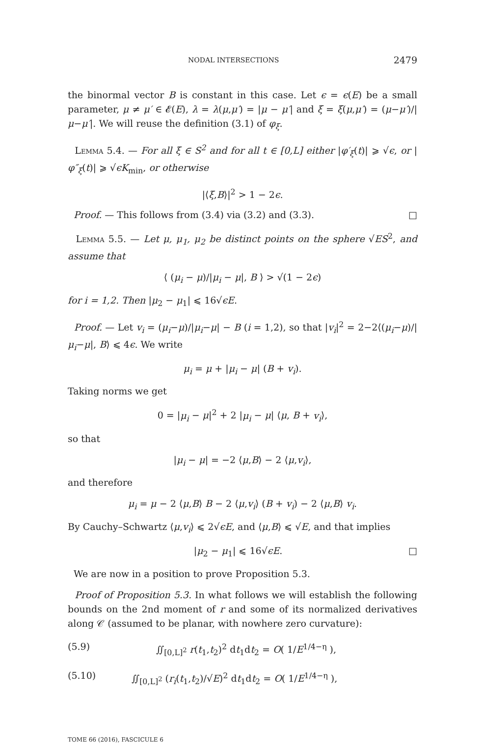NODAL INTERSECTIONS 2479
the binormal vector B is constant in this case. Let ϵ = ϵ(E) be a small parameter, μ ≠ μ′ ∈ 𝓔(E), λ = λ(μ,μ′) = |μ − μ′| and ξ = ξ(μ,μ′) = (μ−μ′)/|μ−μ′|. We will reuse the definition (3.1) of φ<sub>ξ</sub>.
Lemma 5.4. — For all ξ ∈ S<sup>2</sup> and for all t ∈ [0,L] either |φ′<sub>ξ</sub>(t)| ⩾ √ϵ, or |φ″<sub>ξ</sub>(t)| ⩾ √ϵK<sub>min</sub>, or otherwise
|⟨ξ,B⟩|<sup>2</sup> > 1 − 2ϵ.
Proof. — This follows from (3.4) via (3.2) and (3.3). □
Lemma 5.5. — Let μ, μ<sub>1</sub>, μ<sub>2</sub> be distinct points on the sphere √ES<sup>2</sup>, and assume that
⟨ (μ<sub>i</sub> − μ)/|μ<sub>i</sub> − μ|, B ⟩ > √(1 − 2ϵ)
for i = 1,2. Then |μ<sub>2</sub> − μ<sub>1</sub>| ⩽ 16√ϵE.
Proof. — Let v<sub>i</sub> = (μ<sub>i</sub>−μ)/|μ<sub>i</sub>−μ| − B (i = 1,2), so that |v<sub>i</sub>|<sup>2</sup> = 2−2⟨(μ<sub>i</sub>−μ)/|μ<sub>i</sub>−μ|, B⟩ ⩽ 4ϵ. We write
μ<sub>i</sub> = μ + |μ<sub>i</sub> − μ| (B + v<sub>i</sub>).
Taking norms we get
0 = |μ<sub>i</sub> − μ|<sup>2</sup> + 2 |μ<sub>i</sub> − μ| ⟨μ, B + v<sub>i</sub>⟩,
so that
|μ<sub>i</sub> − μ| = −2 ⟨μ,B⟩ − 2 ⟨μ,v<sub>i</sub>⟩,
and therefore
μ<sub>i</sub> = μ − 2 ⟨μ,B⟩ B − 2 ⟨μ,v<sub>i</sub>⟩ (B + v<sub>i</sub>) − 2 ⟨μ,B⟩ v<sub>i</sub>.
By Cauchy–Schwartz ⟨μ,v<sub>i</sub>⟩ ⩽ 2√ϵE, and ⟨μ,B⟩ ⩽ √E, and that implies
|μ<sub>2</sub> − μ<sub>1</sub>| ⩽ 16√ϵE. □
We are now in a position to prove Proposition 5.3.
Proof of Proposition 5.3. In what follows we will establish the following bounds on the 2nd moment of r and some of its normalized derivatives along 𝒞 (assumed to be planar, with nowhere zero curvature):
(5.9) ∬<sub>[0,L]<sup>2</sup></sub> r(t<sub>1</sub>,t<sub>2</sub>)<sup>2</sup> dt<sub>1</sub>dt<sub>2</sub> = O( 1/E<sup>1/4−η</sup> ),
(5.10) ∬<sub>[0,L]<sup>2</sup></sub> (r<sub>i</sub>(t<sub>1</sub>,t<sub>2</sub>)/√E)<sup>2</sup> dt<sub>1</sub>dt<sub>2</sub> = O( 1/E<sup>1/4−η</sup> ),
TOME 66 (2016), FASCICULE 6